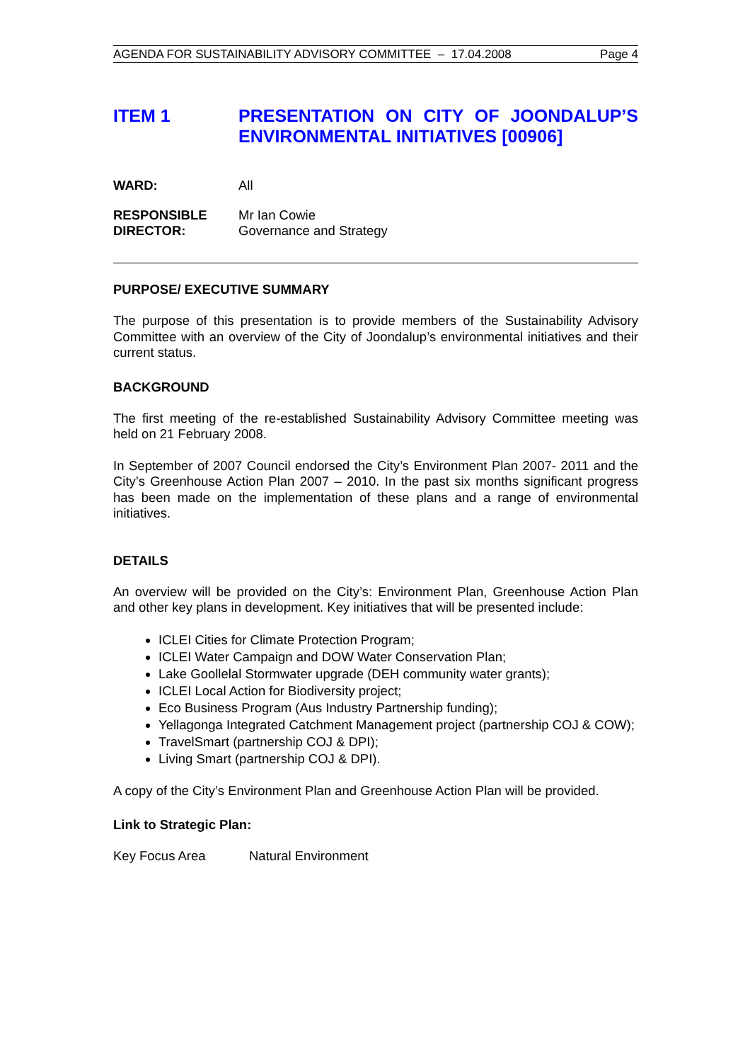AGENDA FOR SUSTAINABILITY ADVISORY COMMITTEE – 17.04.2008 Page 4
ITEM 1 PRESENTATION ON CITY OF JOONDALUP’S ENVIRONMENTAL INITIATIVES [00906]
WARD: All
RESPONSIBLE
DIRECTOR:
Mr Ian Cowie
Governance and Strategy
PURPOSE/ EXECUTIVE SUMMARY
The purpose of this presentation is to provide members of the Sustainability Advisory Committee with an overview of the City of Joondalup’s environmental initiatives and their current status.
BACKGROUND
The first meeting of the re-established Sustainability Advisory Committee meeting was held on 21 February 2008.
In September of 2007 Council endorsed the City’s Environment Plan 2007- 2011 and the City’s Greenhouse Action Plan 2007 – 2010. In the past six months significant progress has been made on the implementation of these plans and a range of environmental initiatives.
DETAILS
An overview will be provided on the City’s: Environment Plan, Greenhouse Action Plan and other key plans in development. Key initiatives that will be presented include:
ICLEI Cities for Climate Protection Program;
ICLEI Water Campaign and DOW Water Conservation Plan;
Lake Goollelal Stormwater upgrade (DEH community water grants);
ICLEI Local Action for Biodiversity project;
Eco Business Program (Aus Industry Partnership funding);
Yellagonga Integrated Catchment Management project (partnership COJ & COW);
TravelSmart (partnership COJ & DPI);
Living Smart (partnership COJ & DPI).
A copy of the City’s Environment Plan and Greenhouse Action Plan will be provided.
Link to Strategic Plan:
Key Focus Area Natural Environment